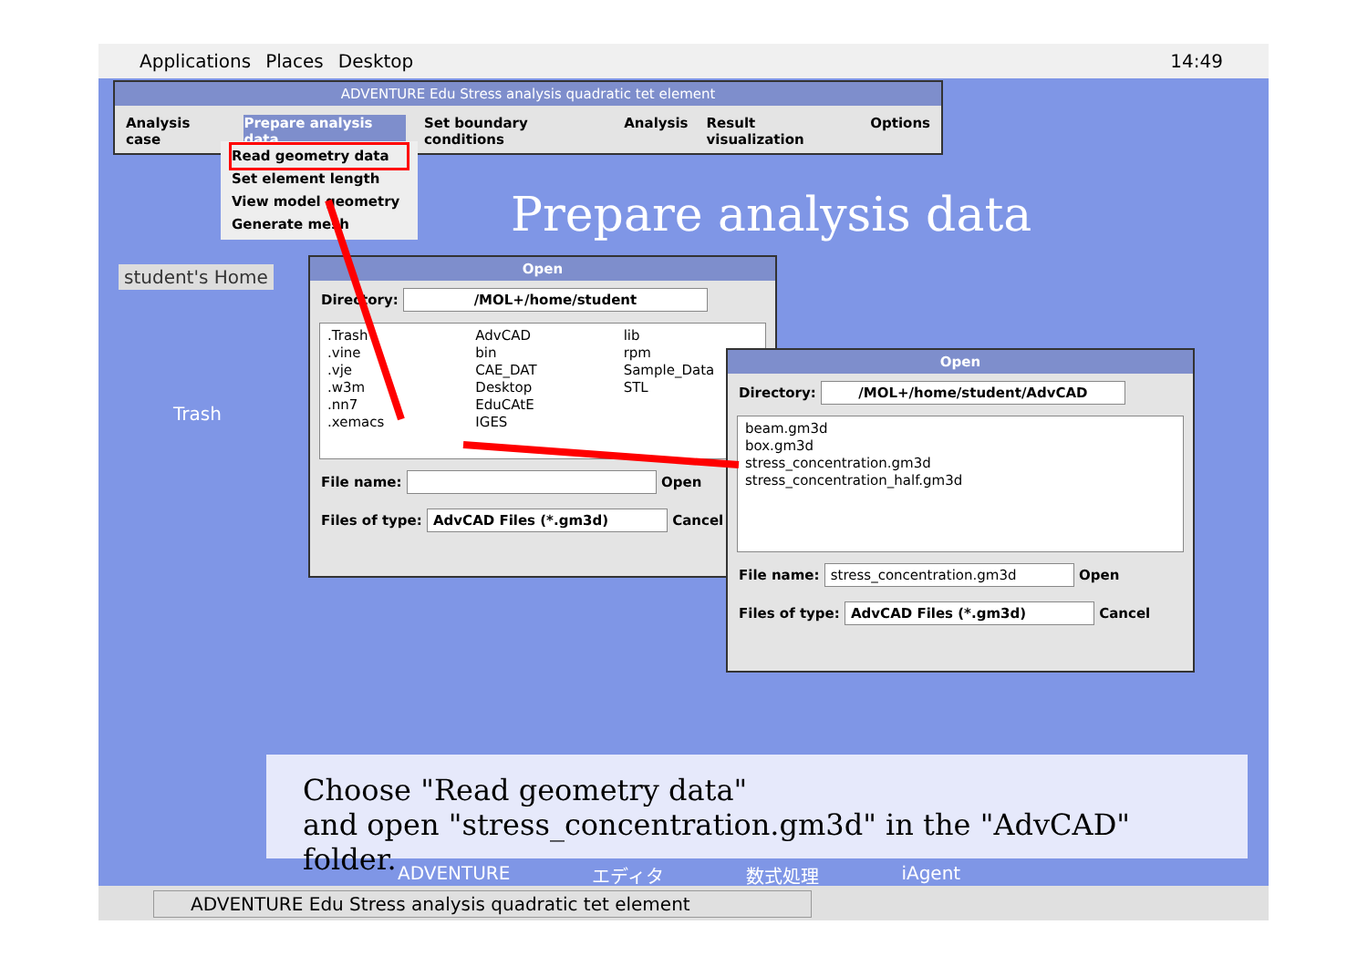Applications Places Desktop 14:49
ADVENTURE Edu Stress analysis quadratic tet element
Analysis case Prepare analysis data Set boundary conditions Analysis Result visualization Options
Read geometry data
Set element length
View model geometry
Generate mesh
student's Home
Trash
Prepare analysis data
Open
Directory: /MOL+/home/student
.Trash
.vine
.vje
.w3m
.nn7
.xemacs
AdvCAD
bin
CAE_DAT
Desktop
EduCAtE
IGES
lib
rpm
Sample_Data
STL
File name: Open
Files of type: AdvCAD Files (*.gm3d) Cancel
Open
Directory: /MOL+/home/student/AdvCAD
beam.gm3d
box.gm3d
stress_concentration.gm3d
stress_concentration_half.gm3d
File name: stress_concentration.gm3d Open
Files of type: AdvCAD Files (*.gm3d) Cancel
Choose "Read geometry data"
and open "stress_concentration.gm3d" in the "AdvCAD" folder.
ADVENTURE エディタ 数式処理 iAgent
ADVENTURE Edu Stress analysis quadratic tet element